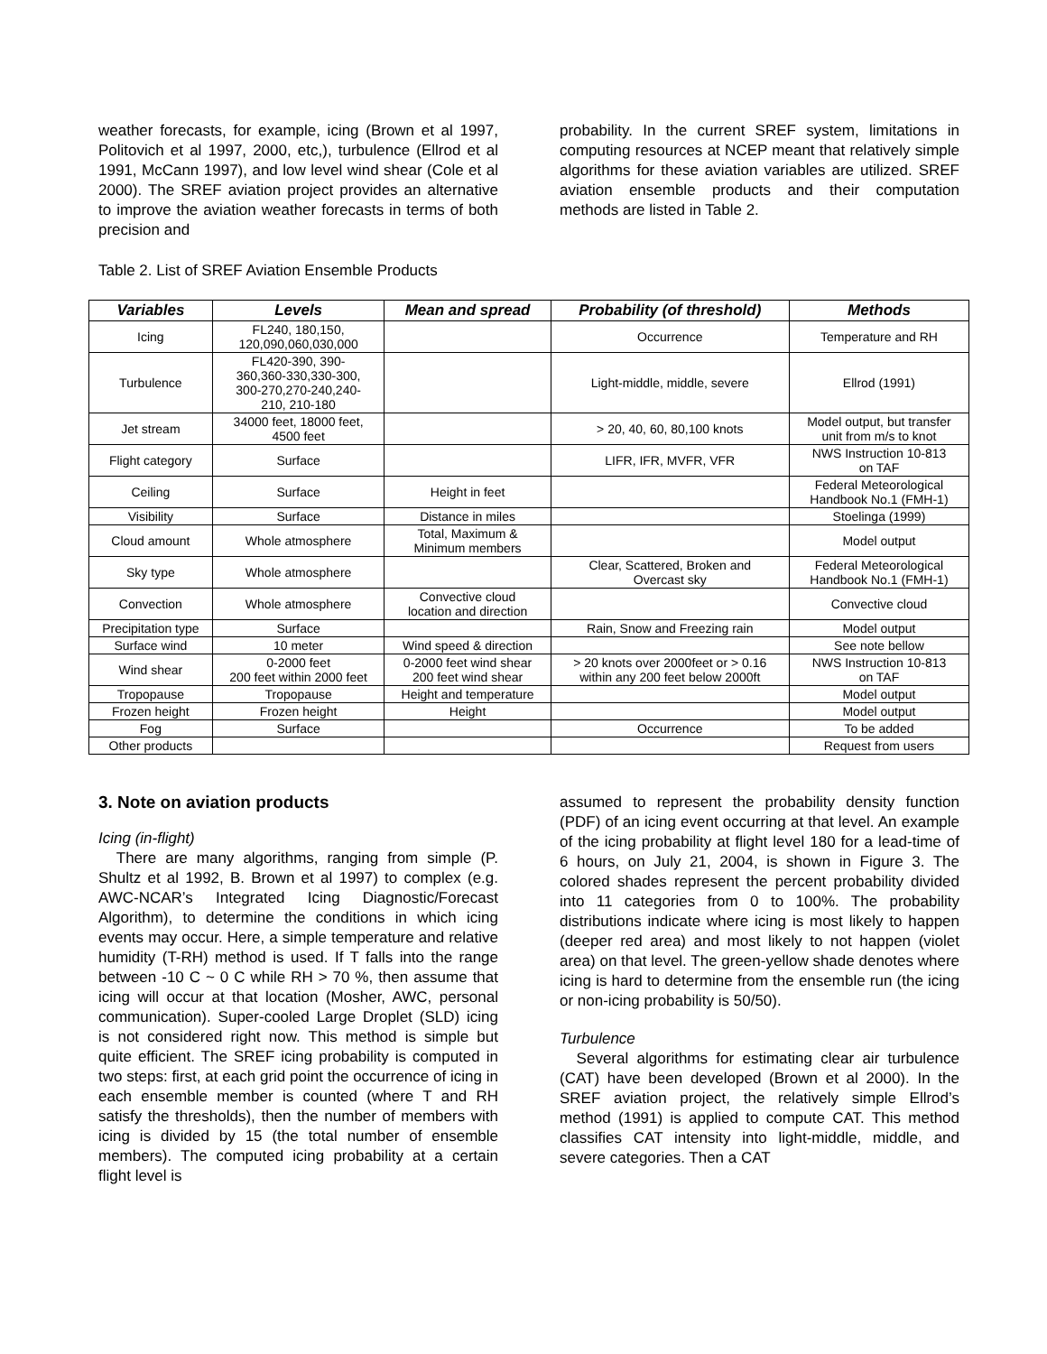weather forecasts, for example, icing (Brown et al 1997, Politovich et al 1997, 2000, etc,), turbulence (Ellrod et al 1991, McCann 1997), and low level wind shear (Cole et al 2000). The SREF aviation project provides an alternative to improve the aviation weather forecasts in terms of both precision and
probability. In the current SREF system, limitations in computing resources at NCEP meant that relatively simple algorithms for these aviation variables are utilized. SREF aviation ensemble products and their computation methods are listed in Table 2.
Table 2. List of SREF Aviation Ensemble Products
| Variables | Levels | Mean and spread | Probability (of threshold) | Methods |
| --- | --- | --- | --- | --- |
| Icing | FL240, 180,150, 120,090,060,030,000 | | Occurrence | Temperature and RH |
| Turbulence | FL420-390, 390- 360,360-330,330-300, 300-270,270-240,240- 210, 210-180 | | Light-middle, middle, severe | Ellrod (1991) |
| Jet stream | 34000 feet, 18000 feet, 4500 feet | | > 20, 40, 60, 80,100 knots | Model output, but transfer unit from m/s to knot |
| Flight category | Surface | | LIFR, IFR, MVFR, VFR | NWS Instruction 10-813 on TAF |
| Ceiling | Surface | Height in feet | | Federal Meteorological Handbook No.1 (FMH-1) |
| Visibility | Surface | Distance in miles | | Stoelinga (1999) |
| Cloud amount | Whole atmosphere | Total, Maximum & Minimum members | | Model output |
| Sky type | Whole atmosphere | | Clear, Scattered, Broken and Overcast sky | Federal Meteorological Handbook No.1 (FMH-1) |
| Convection | Whole atmosphere | Convective cloud location and direction | | Convective cloud |
| Precipitation type | Surface | | Rain, Snow and Freezing rain | Model output |
| Surface wind | 10 meter | Wind speed & direction | | See note bellow |
| Wind shear | 0-2000 feet 200 feet within 2000 feet | 0-2000 feet wind shear 200 feet wind shear | > 20 knots over 2000feet or > 0.16 within any 200 feet below 2000ft | NWS Instruction 10-813 on TAF |
| Tropopause | Tropopause | Height and temperature | | Model output |
| Frozen height | Frozen height | Height | | Model output |
| Fog | Surface | | Occurrence | To be added |
| Other products | | | | Request from users |
3. Note on aviation products
Icing (in-flight)
There are many algorithms, ranging from simple (P. Shultz et al 1992, B. Brown et al 1997) to complex (e.g. AWC-NCAR’s Integrated Icing Diagnostic/Forecast Algorithm), to determine the conditions in which icing events may occur. Here, a simple temperature and relative humidity (T-RH) method is used. If T falls into the range between -10 C ~ 0 C while RH > 70 %, then assume that icing will occur at that location (Mosher, AWC, personal communication). Super-cooled Large Droplet (SLD) icing is not considered right now. This method is simple but quite efficient. The SREF icing probability is computed in two steps: first, at each grid point the occurrence of icing in each ensemble member is counted (where T and RH satisfy the thresholds), then the number of members with icing is divided by 15 (the total number of ensemble members). The computed icing probability at a certain flight level is
assumed to represent the probability density function (PDF) of an icing event occurring at that level. An example of the icing probability at flight level 180 for a lead-time of 6 hours, on July 21, 2004, is shown in Figure 3. The colored shades represent the percent probability divided into 11 categories from 0 to 100%. The probability distributions indicate where icing is most likely to happen (deeper red area) and most likely to not happen (violet area) on that level. The green-yellow shade denotes where icing is hard to determine from the ensemble run (the icing or non-icing probability is 50/50).
Turbulence
Several algorithms for estimating clear air turbulence (CAT) have been developed (Brown et al 2000). In the SREF aviation project, the relatively simple Ellrod’s method (1991) is applied to compute CAT. This method classifies CAT intensity into light-middle, middle, and severe categories. Then a CAT